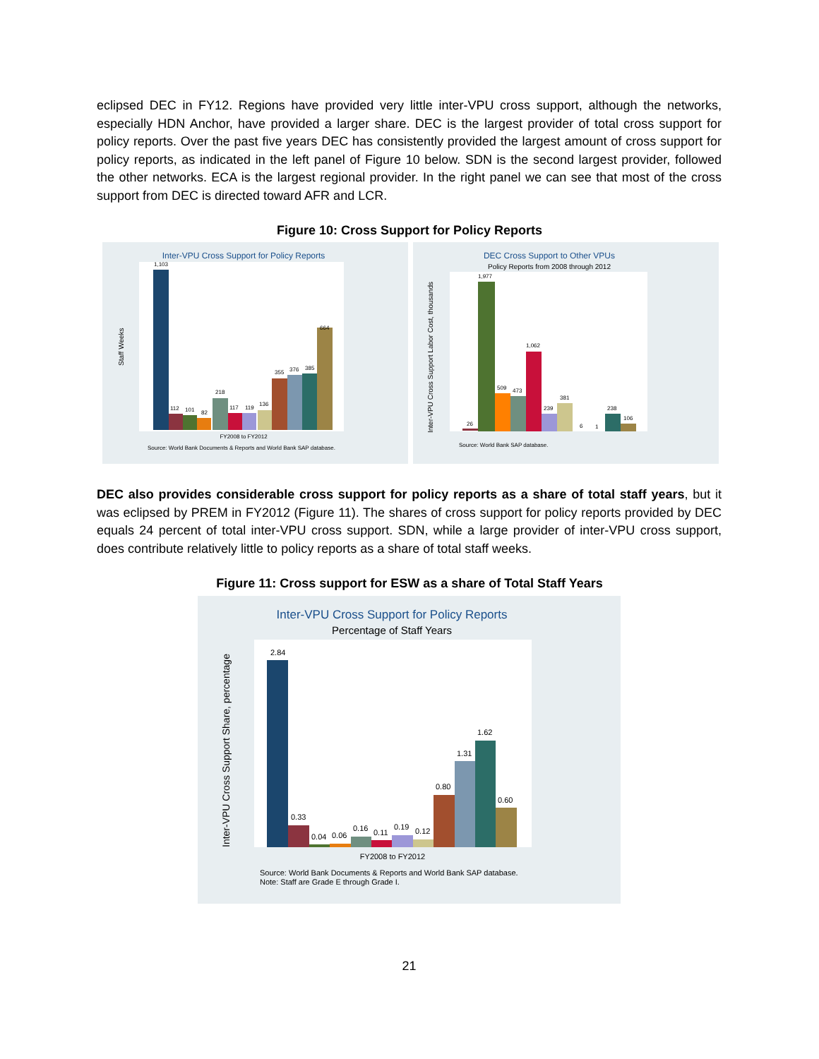eclipsed DEC in FY12. Regions have provided very little inter-VPU cross support, although the networks, especially HDN Anchor, have provided a larger share. DEC is the largest provider of total cross support for policy reports. Over the past five years DEC has consistently provided the largest amount of cross support for policy reports, as indicated in the left panel of Figure 10 below. SDN is the second largest provider, followed the other networks. ECA is the largest regional provider. In the right panel we can see that most of the cross support from DEC is directed toward AFR and LCR.
Figure 10: Cross Support for Policy Reports
Inter-VPU Cross Support for Policy Reports
Staff Weeks
1,103
112
101
82
218
117
119
136
355
376
385
664
FY2008 to FY2012
Source: World Bank Documents & Reports and World Bank SAP database.
DEC Cross Support to Other VPUs
Policy Reports from 2008 through 2012
Inter-VPU Cross Support Labor Cost, thousands
26
1,977
509
473
1,062
239
381
6
1
238
106
Source: World Bank SAP database.
DEC also provides considerable cross support for policy reports as a share of total staff years, but it was eclipsed by PREM in FY2012 (Figure 11). The shares of cross support for policy reports provided by DEC equals 24 percent of total inter-VPU cross support. SDN, while a large provider of inter-VPU cross support, does contribute relatively little to policy reports as a share of total staff weeks.
Figure 11: Cross support for ESW as a share of Total Staff Years
Inter-VPU Cross Support for Policy Reports
Percentage of Staff Years
Inter-VPU Cross Support Share, percentage
2.84
0.33
0.04
0.06
0.16
0.11
0.19
0.12
0.80
1.31
1.62
0.60
FY2008 to FY2012
Source: World Bank Documents & Reports and World Bank SAP database.
Note: Staff are Grade E through Grade I.
21